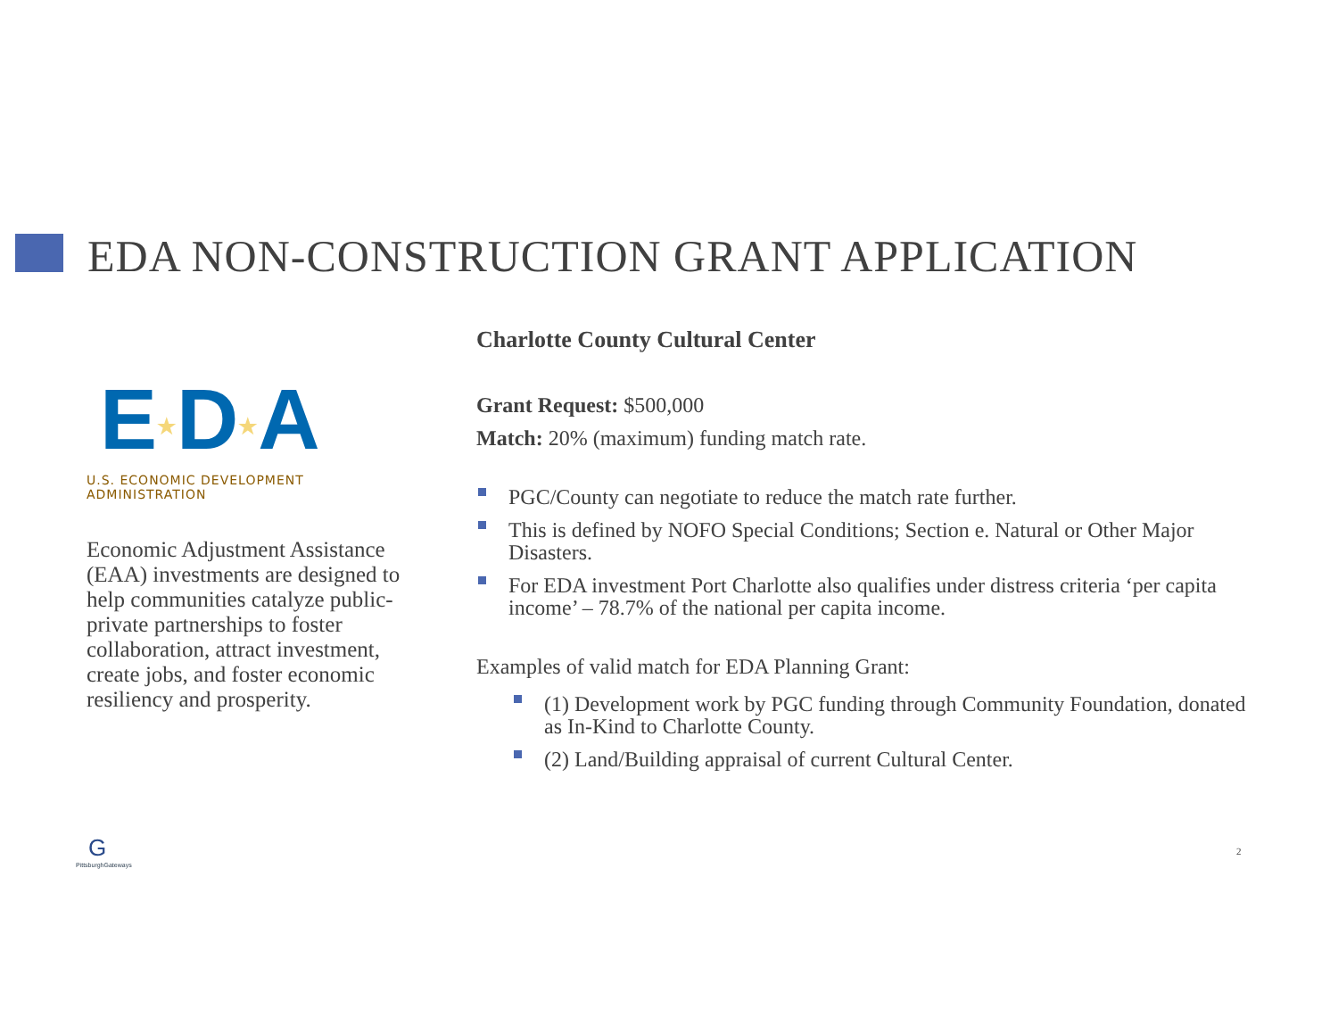EDA NON-CONSTRUCTION GRANT APPLICATION
E★D★A
U.S. ECONOMIC DEVELOPMENT ADMINISTRATION
Economic Adjustment Assistance (EAA) investments are designed to help communities catalyze public-private partnerships to foster collaboration, attract investment, create jobs, and foster economic resiliency and prosperity.
Charlotte County Cultural Center
Grant Request: $500,000
Match: 20% (maximum) funding match rate.
PGC/County can negotiate to reduce the match rate further.
This is defined by NOFO Special Conditions; Section e. Natural or Other Major Disasters.
For EDA investment Port Charlotte also qualifies under distress criteria ‘per capita income’ – 78.7% of the national per capita income.
Examples of valid match for EDA Planning Grant:
(1) Development work by PGC funding through Community Foundation, donated as In-Kind to Charlotte County.
(2) Land/Building appraisal of current Cultural Center.
G
PittsburghGateways
2